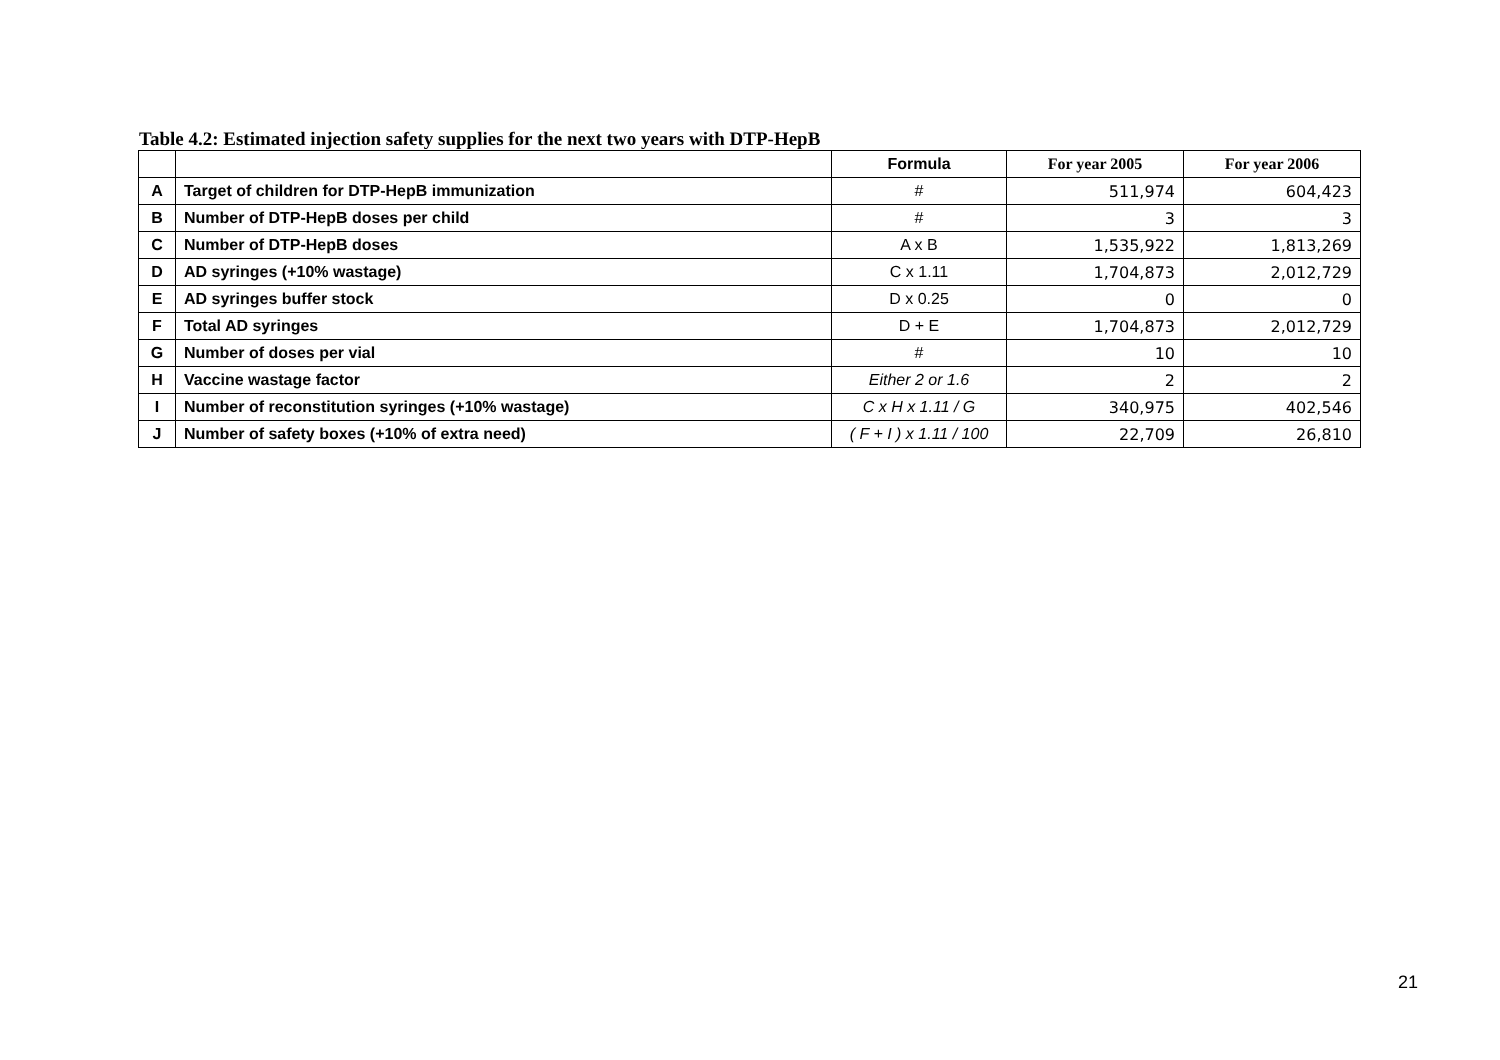Table 4.2: Estimated injection safety supplies for the next two years with DTP-HepB
| | | Formula | For year 2005 | For year 2006 |
| --- | --- | --- | --- | --- |
| A | Target of children for DTP-HepB immunization | # | 511,974 | 604,423 |
| B | Number of DTP-HepB doses per child | # | 3 | 3 |
| C | Number of DTP-HepB doses | A x B | 1,535,922 | 1,813,269 |
| D | AD syringes (+10% wastage) | C x 1.11 | 1,704,873 | 2,012,729 |
| E | AD syringes buffer stock | D x 0.25 | 0 | 0 |
| F | Total AD syringes | D + E | 1,704,873 | 2,012,729 |
| G | Number of doses per vial | # | 10 | 10 |
| H | Vaccine wastage factor | Either 2 or 1.6 | 2 | 2 |
| I | Number of reconstitution syringes (+10% wastage) | C x H x 1.11 / G | 340,975 | 402,546 |
| J | Number of safety boxes (+10% of extra need) | ( F + I ) x 1.11 / 100 | 22,709 | 26,810 |
21